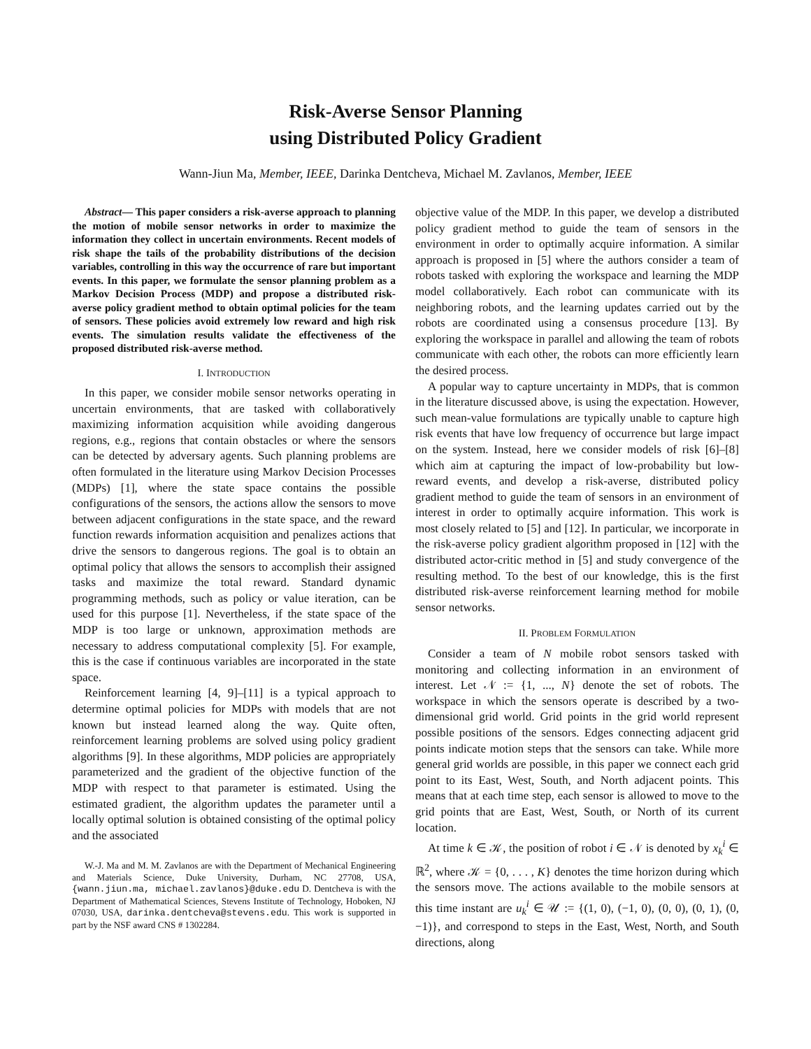Risk-Averse Sensor Planning
using Distributed Policy Gradient
Wann-Jiun Ma, Member, IEEE, Darinka Dentcheva, Michael M. Zavlanos, Member, IEEE
Abstract— This paper considers a risk-averse approach to planning the motion of mobile sensor networks in order to maximize the information they collect in uncertain environments. Recent models of risk shape the tails of the probability distributions of the decision variables, controlling in this way the occurrence of rare but important events. In this paper, we formulate the sensor planning problem as a Markov Decision Process (MDP) and propose a distributed risk-averse policy gradient method to obtain optimal policies for the team of sensors. These policies avoid extremely low reward and high risk events. The simulation results validate the effectiveness of the proposed distributed risk-averse method.
I. INTRODUCTION
In this paper, we consider mobile sensor networks operating in uncertain environments, that are tasked with collaboratively maximizing information acquisition while avoiding dangerous regions, e.g., regions that contain obstacles or where the sensors can be detected by adversary agents. Such planning problems are often formulated in the literature using Markov Decision Processes (MDPs) [1], where the state space contains the possible configurations of the sensors, the actions allow the sensors to move between adjacent configurations in the state space, and the reward function rewards information acquisition and penalizes actions that drive the sensors to dangerous regions. The goal is to obtain an optimal policy that allows the sensors to accomplish their assigned tasks and maximize the total reward. Standard dynamic programming methods, such as policy or value iteration, can be used for this purpose [1]. Nevertheless, if the state space of the MDP is too large or unknown, approximation methods are necessary to address computational complexity [5]. For example, this is the case if continuous variables are incorporated in the state space.
Reinforcement learning [4, 9]–[11] is a typical approach to determine optimal policies for MDPs with models that are not known but instead learned along the way. Quite often, reinforcement learning problems are solved using policy gradient algorithms [9]. In these algorithms, MDP policies are appropriately parameterized and the gradient of the objective function of the MDP with respect to that parameter is estimated. Using the estimated gradient, the algorithm updates the parameter until a locally optimal solution is obtained consisting of the optimal policy and the associated
W.-J. Ma and M. M. Zavlanos are with the Department of Mechanical Engineering and Materials Science, Duke University, Durham, NC 27708, USA, {wann.jiun.ma, michael.zavlanos}@duke.edu D. Dentcheva is with the Department of Mathematical Sciences, Stevens Institute of Technology, Hoboken, NJ 07030, USA, darinka.dentcheva@stevens.edu. This work is supported in part by the NSF award CNS # 1302284.
objective value of the MDP. In this paper, we develop a distributed policy gradient method to guide the team of sensors in the environment in order to optimally acquire information. A similar approach is proposed in [5] where the authors consider a team of robots tasked with exploring the workspace and learning the MDP model collaboratively. Each robot can communicate with its neighboring robots, and the learning updates carried out by the robots are coordinated using a consensus procedure [13]. By exploring the workspace in parallel and allowing the team of robots communicate with each other, the robots can more efficiently learn the desired process.
A popular way to capture uncertainty in MDPs, that is common in the literature discussed above, is using the expectation. However, such mean-value formulations are typically unable to capture high risk events that have low frequency of occurrence but large impact on the system. Instead, here we consider models of risk [6]–[8] which aim at capturing the impact of low-probability but low-reward events, and develop a risk-averse, distributed policy gradient method to guide the team of sensors in an environment of interest in order to optimally acquire information. This work is most closely related to [5] and [12]. In particular, we incorporate in the risk-averse policy gradient algorithm proposed in [12] with the distributed actor-critic method in [5] and study convergence of the resulting method. To the best of our knowledge, this is the first distributed risk-averse reinforcement learning method for mobile sensor networks.
II. PROBLEM FORMULATION
Consider a team of N mobile robot sensors tasked with monitoring and collecting information in an environment of interest. Let 𝒩 := {1, ..., N} denote the set of robots. The workspace in which the sensors operate is described by a two-dimensional grid world. Grid points in the grid world represent possible positions of the sensors. Edges connecting adjacent grid points indicate motion steps that the sensors can take. While more general grid worlds are possible, in this paper we connect each grid point to its East, West, South, and North adjacent points. This means that at each time step, each sensor is allowed to move to the grid points that are East, West, South, or North of its current location.
At time k ∈ 𝒦, the position of robot i ∈ 𝒩 is denoted by x<sub>k</sub><sup>i</sup> ∈ ℝ<sup>2</sup>, where 𝒦 = {0, . . . , K} denotes the time horizon during which the sensors move. The actions available to the mobile sensors at this time instant are u<sub>k</sub><sup>i</sup> ∈ 𝒰 := {(1, 0), (−1, 0), (0, 0), (0, 1), (0, −1)}, and correspond to steps in the East, West, North, and South directions, along